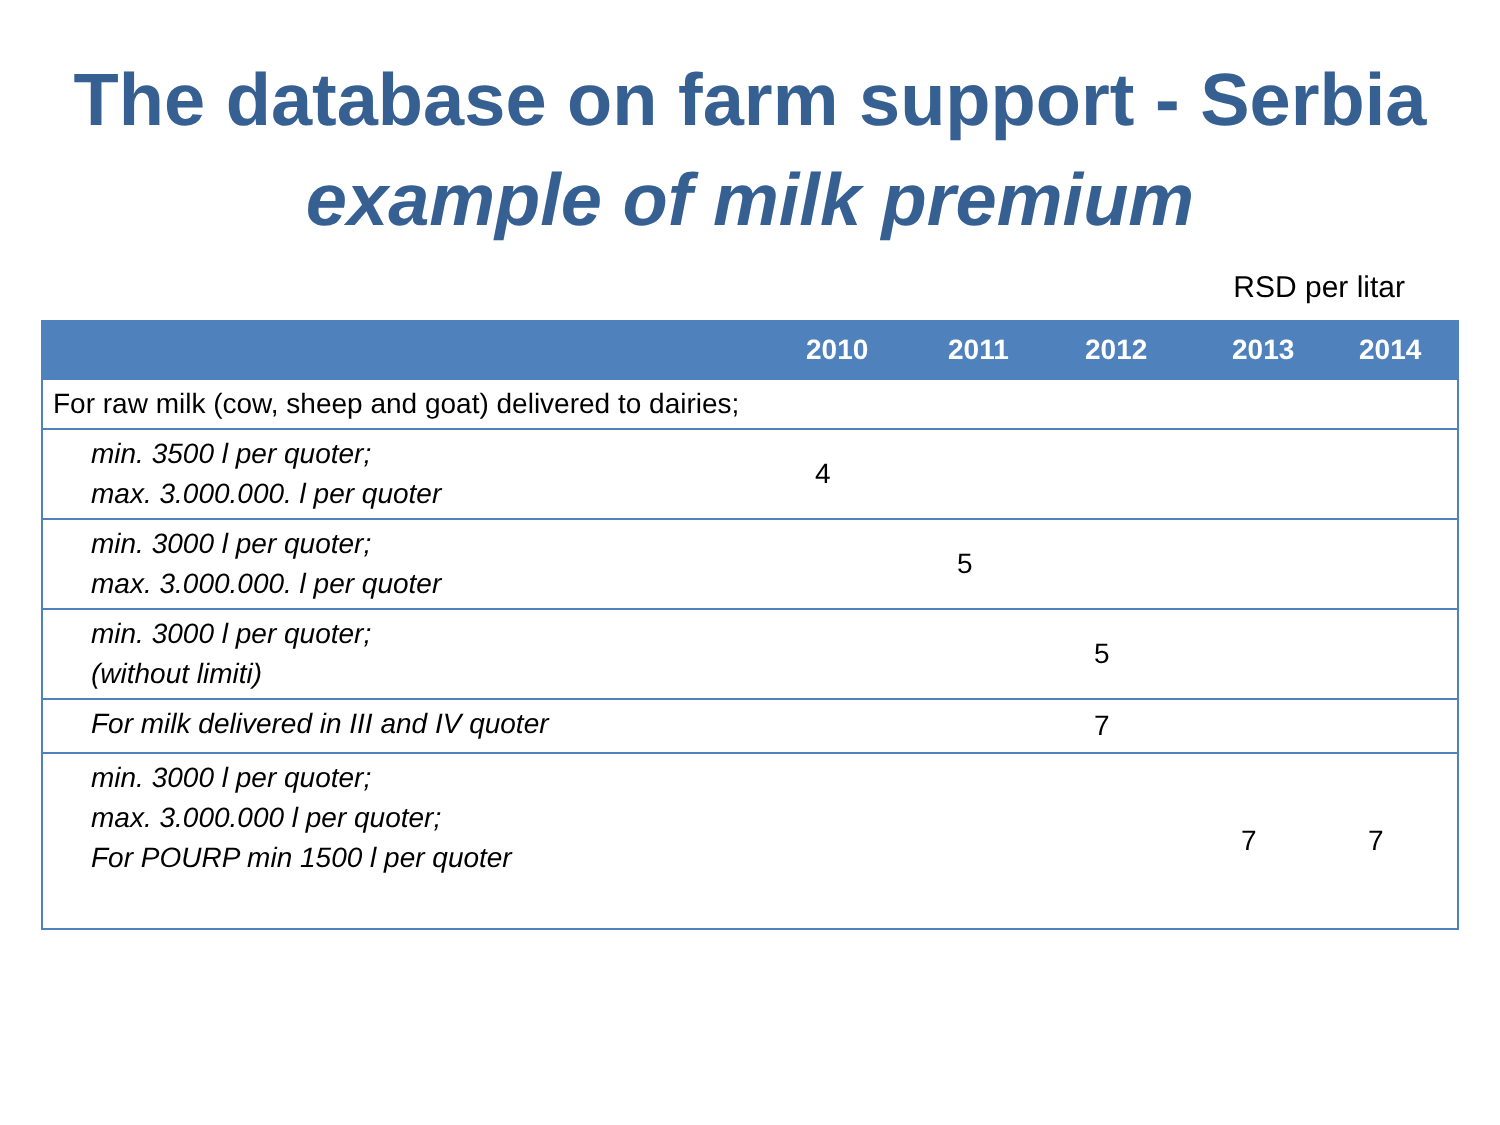The database on farm support - Serbia
example of milk premium
RSD per litar
| | 2010 | 2011 | 2012 | 2013 | 2014 |
| --- | --- | --- | --- | --- | --- |
| For raw milk (cow, sheep and goat) delivered to dairies; | | | | | |
| min. 3500 l per quoter; max. 3.000.000. l per quoter | 4 | | | | |
| min. 3000 l per quoter; max. 3.000.000. l per quoter | | 5 | | | |
| min. 3000 l per quoter; (without limiti) | | | 5 | | |
| For milk delivered in III and IV quoter | | | 7 | | |
| min. 3000 l per quoter; max. 3.000.000 l per quoter; For POURP min 1500 l per quoter | | | | 7 | 7 |